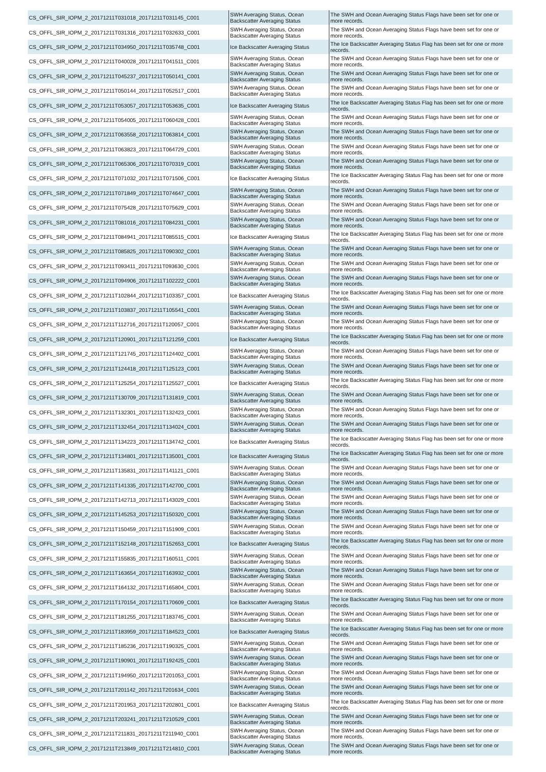| CS_OFFL_SIR_IOPM_2_20171211T031018_20171211T031145_C001 | SWH Averaging Status, Ocean Backscatter Averaging Status | The SWH and Ocean Averaging Status Flags have been set for one or more records. |
| CS_OFFL_SIR_IOPM_2_20171211T031316_20171211T032633_C001 | SWH Averaging Status, Ocean Backscatter Averaging Status | The SWH and Ocean Averaging Status Flags have been set for one or more records. |
| CS_OFFL_SIR_IOPM_2_20171211T034950_20171211T035748_C001 | Ice Backscatter Averaging Status | The Ice Backscatter Averaging Status Flag has been set for one or more records. |
| CS_OFFL_SIR_IOPM_2_20171211T040028_20171211T041511_C001 | SWH Averaging Status, Ocean Backscatter Averaging Status | The SWH and Ocean Averaging Status Flags have been set for one or more records. |
| CS_OFFL_SIR_IOPM_2_20171211T045237_20171211T050141_C001 | SWH Averaging Status, Ocean Backscatter Averaging Status | The SWH and Ocean Averaging Status Flags have been set for one or more records. |
| CS_OFFL_SIR_IOPM_2_20171211T050144_20171211T052517_C001 | SWH Averaging Status, Ocean Backscatter Averaging Status | The SWH and Ocean Averaging Status Flags have been set for one or more records. |
| CS_OFFL_SIR_IOPM_2_20171211T053057_20171211T053635_C001 | Ice Backscatter Averaging Status | The Ice Backscatter Averaging Status Flag has been set for one or more records. |
| CS_OFFL_SIR_IOPM_2_20171211T054005_20171211T060428_C001 | SWH Averaging Status, Ocean Backscatter Averaging Status | The SWH and Ocean Averaging Status Flags have been set for one or more records. |
| CS_OFFL_SIR_IOPM_2_20171211T063558_20171211T063814_C001 | SWH Averaging Status, Ocean Backscatter Averaging Status | The SWH and Ocean Averaging Status Flags have been set for one or more records. |
| CS_OFFL_SIR_IOPM_2_20171211T063823_20171211T064729_C001 | SWH Averaging Status, Ocean Backscatter Averaging Status | The SWH and Ocean Averaging Status Flags have been set for one or more records. |
| CS_OFFL_SIR_IOPM_2_20171211T065306_20171211T070319_C001 | SWH Averaging Status, Ocean Backscatter Averaging Status | The SWH and Ocean Averaging Status Flags have been set for one or more records. |
| CS_OFFL_SIR_IOPM_2_20171211T071032_20171211T071506_C001 | Ice Backscatter Averaging Status | The Ice Backscatter Averaging Status Flag has been set for one or more records. |
| CS_OFFL_SIR_IOPM_2_20171211T071849_20171211T074647_C001 | SWH Averaging Status, Ocean Backscatter Averaging Status | The SWH and Ocean Averaging Status Flags have been set for one or more records. |
| CS_OFFL_SIR_IOPM_2_20171211T075428_20171211T075629_C001 | SWH Averaging Status, Ocean Backscatter Averaging Status | The SWH and Ocean Averaging Status Flags have been set for one or more records. |
| CS_OFFL_SIR_IOPM_2_20171211T081016_20171211T084231_C001 | SWH Averaging Status, Ocean Backscatter Averaging Status | The SWH and Ocean Averaging Status Flags have been set for one or more records. |
| CS_OFFL_SIR_IOPM_2_20171211T084941_20171211T085515_C001 | Ice Backscatter Averaging Status | The Ice Backscatter Averaging Status Flag has been set for one or more records. |
| CS_OFFL_SIR_IOPM_2_20171211T085825_20171211T090302_C001 | SWH Averaging Status, Ocean Backscatter Averaging Status | The SWH and Ocean Averaging Status Flags have been set for one or more records. |
| CS_OFFL_SIR_IOPM_2_20171211T093411_20171211T093630_C001 | SWH Averaging Status, Ocean Backscatter Averaging Status | The SWH and Ocean Averaging Status Flags have been set for one or more records. |
| CS_OFFL_SIR_IOPM_2_20171211T094906_20171211T102222_C001 | SWH Averaging Status, Ocean Backscatter Averaging Status | The SWH and Ocean Averaging Status Flags have been set for one or more records. |
| CS_OFFL_SIR_IOPM_2_20171211T102844_20171211T103357_C001 | Ice Backscatter Averaging Status | The Ice Backscatter Averaging Status Flag has been set for one or more records. |
| CS_OFFL_SIR_IOPM_2_20171211T103837_20171211T105541_C001 | SWH Averaging Status, Ocean Backscatter Averaging Status | The SWH and Ocean Averaging Status Flags have been set for one or more records. |
| CS_OFFL_SIR_IOPM_2_20171211T112716_20171211T120057_C001 | SWH Averaging Status, Ocean Backscatter Averaging Status | The SWH and Ocean Averaging Status Flags have been set for one or more records. |
| CS_OFFL_SIR_IOPM_2_20171211T120901_20171211T121259_C001 | Ice Backscatter Averaging Status | The Ice Backscatter Averaging Status Flag has been set for one or more records. |
| CS_OFFL_SIR_IOPM_2_20171211T121745_20171211T124402_C001 | SWH Averaging Status, Ocean Backscatter Averaging Status | The SWH and Ocean Averaging Status Flags have been set for one or more records. |
| CS_OFFL_SIR_IOPM_2_20171211T124418_20171211T125123_C001 | SWH Averaging Status, Ocean Backscatter Averaging Status | The SWH and Ocean Averaging Status Flags have been set for one or more records. |
| CS_OFFL_SIR_IOPM_2_20171211T125254_20171211T125527_C001 | Ice Backscatter Averaging Status | The Ice Backscatter Averaging Status Flag has been set for one or more records. |
| CS_OFFL_SIR_IOPM_2_20171211T130709_20171211T131819_C001 | SWH Averaging Status, Ocean Backscatter Averaging Status | The SWH and Ocean Averaging Status Flags have been set for one or more records. |
| CS_OFFL_SIR_IOPM_2_20171211T132301_20171211T132423_C001 | SWH Averaging Status, Ocean Backscatter Averaging Status | The SWH and Ocean Averaging Status Flags have been set for one or more records. |
| CS_OFFL_SIR_IOPM_2_20171211T132454_20171211T134024_C001 | SWH Averaging Status, Ocean Backscatter Averaging Status | The SWH and Ocean Averaging Status Flags have been set for one or more records. |
| CS_OFFL_SIR_IOPM_2_20171211T134223_20171211T134742_C001 | Ice Backscatter Averaging Status | The Ice Backscatter Averaging Status Flag has been set for one or more records. |
| CS_OFFL_SIR_IOPM_2_20171211T134801_20171211T135001_C001 | Ice Backscatter Averaging Status | The Ice Backscatter Averaging Status Flag has been set for one or more records. |
| CS_OFFL_SIR_IOPM_2_20171211T135831_20171211T141121_C001 | SWH Averaging Status, Ocean Backscatter Averaging Status | The SWH and Ocean Averaging Status Flags have been set for one or more records. |
| CS_OFFL_SIR_IOPM_2_20171211T141335_20171211T142700_C001 | SWH Averaging Status, Ocean Backscatter Averaging Status | The SWH and Ocean Averaging Status Flags have been set for one or more records. |
| CS_OFFL_SIR_IOPM_2_20171211T142713_20171211T143029_C001 | SWH Averaging Status, Ocean Backscatter Averaging Status | The SWH and Ocean Averaging Status Flags have been set for one or more records. |
| CS_OFFL_SIR_IOPM_2_20171211T145253_20171211T150320_C001 | SWH Averaging Status, Ocean Backscatter Averaging Status | The SWH and Ocean Averaging Status Flags have been set for one or more records. |
| CS_OFFL_SIR_IOPM_2_20171211T150459_20171211T151909_C001 | SWH Averaging Status, Ocean Backscatter Averaging Status | The SWH and Ocean Averaging Status Flags have been set for one or more records. |
| CS_OFFL_SIR_IOPM_2_20171211T152148_20171211T152653_C001 | Ice Backscatter Averaging Status | The Ice Backscatter Averaging Status Flag has been set for one or more records. |
| CS_OFFL_SIR_IOPM_2_20171211T155835_20171211T160511_C001 | SWH Averaging Status, Ocean Backscatter Averaging Status | The SWH and Ocean Averaging Status Flags have been set for one or more records. |
| CS_OFFL_SIR_IOPM_2_20171211T163654_20171211T163932_C001 | SWH Averaging Status, Ocean Backscatter Averaging Status | The SWH and Ocean Averaging Status Flags have been set for one or more records. |
| CS_OFFL_SIR_IOPM_2_20171211T164132_20171211T165804_C001 | SWH Averaging Status, Ocean Backscatter Averaging Status | The SWH and Ocean Averaging Status Flags have been set for one or more records. |
| CS_OFFL_SIR_IOPM_2_20171211T170154_20171211T170609_C001 | Ice Backscatter Averaging Status | The Ice Backscatter Averaging Status Flag has been set for one or more records. |
| CS_OFFL_SIR_IOPM_2_20171211T181255_20171211T183745_C001 | SWH Averaging Status, Ocean Backscatter Averaging Status | The SWH and Ocean Averaging Status Flags have been set for one or more records. |
| CS_OFFL_SIR_IOPM_2_20171211T183959_20171211T184523_C001 | Ice Backscatter Averaging Status | The Ice Backscatter Averaging Status Flag has been set for one or more records. |
| CS_OFFL_SIR_IOPM_2_20171211T185236_20171211T190325_C001 | SWH Averaging Status, Ocean Backscatter Averaging Status | The SWH and Ocean Averaging Status Flags have been set for one or more records. |
| CS_OFFL_SIR_IOPM_2_20171211T190901_20171211T192425_C001 | SWH Averaging Status, Ocean Backscatter Averaging Status | The SWH and Ocean Averaging Status Flags have been set for one or more records. |
| CS_OFFL_SIR_IOPM_2_20171211T194950_20171211T201053_C001 | SWH Averaging Status, Ocean Backscatter Averaging Status | The SWH and Ocean Averaging Status Flags have been set for one or more records. |
| CS_OFFL_SIR_IOPM_2_20171211T201142_20171211T201634_C001 | SWH Averaging Status, Ocean Backscatter Averaging Status | The SWH and Ocean Averaging Status Flags have been set for one or more records. |
| CS_OFFL_SIR_IOPM_2_20171211T201953_20171211T202801_C001 | Ice Backscatter Averaging Status | The Ice Backscatter Averaging Status Flag has been set for one or more records. |
| CS_OFFL_SIR_IOPM_2_20171211T203241_20171211T210529_C001 | SWH Averaging Status, Ocean Backscatter Averaging Status | The SWH and Ocean Averaging Status Flags have been set for one or more records. |
| CS_OFFL_SIR_IOPM_2_20171211T211831_20171211T211940_C001 | SWH Averaging Status, Ocean Backscatter Averaging Status | The SWH and Ocean Averaging Status Flags have been set for one or more records. |
| CS_OFFL_SIR_IOPM_2_20171211T213849_20171211T214810_C001 | SWH Averaging Status, Ocean Backscatter Averaging Status | The SWH and Ocean Averaging Status Flags have been set for one or more records. |